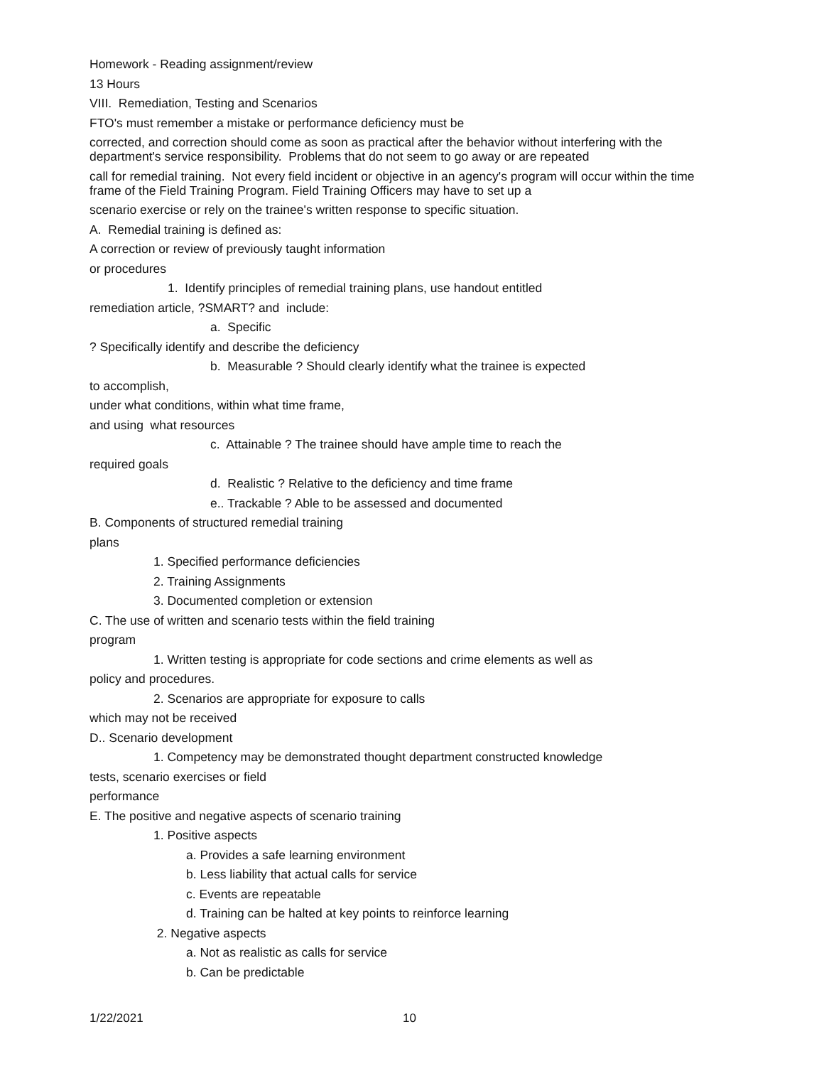Homework - Reading assignment/review
13 Hours
VIII. Remediation, Testing and Scenarios
FTO's must remember a mistake or performance deficiency must be
corrected, and correction should come as soon as practical after the behavior without interfering with the department's service responsibility. Problems that do not seem to go away or are repeated
call for remedial training. Not every field incident or objective in an agency's program will occur within the time frame of the Field Training Program. Field Training Officers may have to set up a
scenario exercise or rely on the trainee's written response to specific situation.
A. Remedial training is defined as:
A correction or review of previously taught information
or procedures
1. Identify principles of remedial training plans, use handout entitled
remediation article, ?SMART? and include:
a. Specific
? Specifically identify and describe the deficiency
b. Measurable ? Should clearly identify what the trainee is expected
to accomplish,
under what conditions, within what time frame,
and using what resources
c. Attainable ? The trainee should have ample time to reach the
required goals
d. Realistic ? Relative to the deficiency and time frame
e.. Trackable ? Able to be assessed and documented
B. Components of structured remedial training
plans
1. Specified performance deficiencies
2. Training Assignments
3. Documented completion or extension
C. The use of written and scenario tests within the field training
program
1. Written testing is appropriate for code sections and crime elements as well as
policy and procedures.
2. Scenarios are appropriate for exposure to calls
which may not be received
D.. Scenario development
1. Competency may be demonstrated thought department constructed knowledge
tests, scenario exercises or field
performance
E. The positive and negative aspects of scenario training
1. Positive aspects
a. Provides a safe learning environment
b. Less liability that actual calls for service
c. Events are repeatable
d. Training can be halted at key points to reinforce learning
2. Negative aspects
a. Not as realistic as calls for service
b. Can be predictable
1/22/2021 10